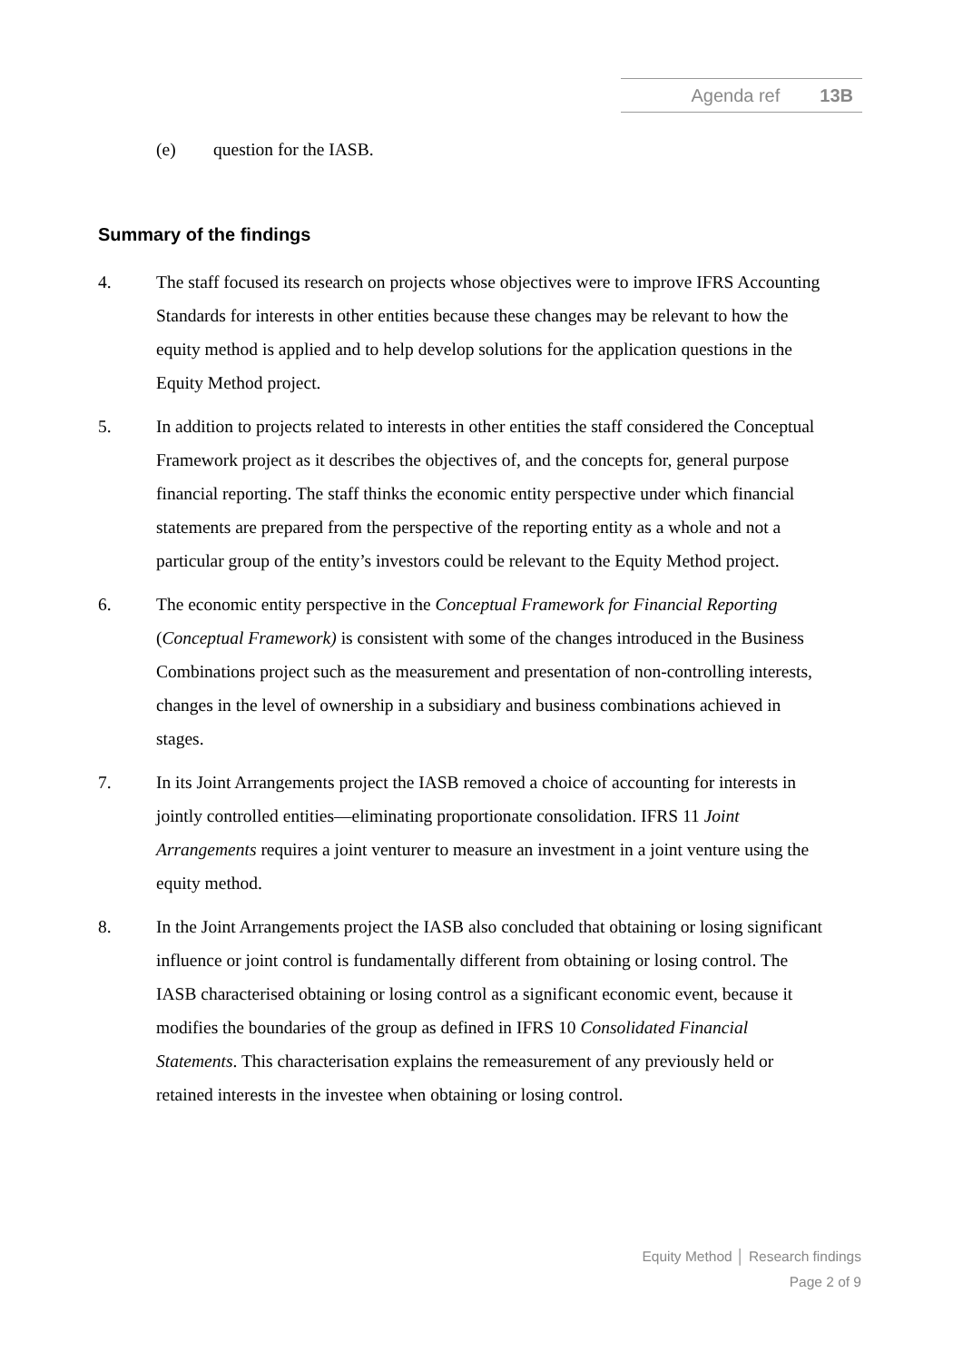Agenda ref 13B
(e) question for the IASB.
Summary of the findings
4. The staff focused its research on projects whose objectives were to improve IFRS Accounting Standards for interests in other entities because these changes may be relevant to how the equity method is applied and to help develop solutions for the application questions in the Equity Method project.
5. In addition to projects related to interests in other entities the staff considered the Conceptual Framework project as it describes the objectives of, and the concepts for, general purpose financial reporting. The staff thinks the economic entity perspective under which financial statements are prepared from the perspective of the reporting entity as a whole and not a particular group of the entity’s investors could be relevant to the Equity Method project.
6. The economic entity perspective in the Conceptual Framework for Financial Reporting (Conceptual Framework) is consistent with some of the changes introduced in the Business Combinations project such as the measurement and presentation of non-controlling interests, changes in the level of ownership in a subsidiary and business combinations achieved in stages.
7. In its Joint Arrangements project the IASB removed a choice of accounting for interests in jointly controlled entities—eliminating proportionate consolidation. IFRS 11 Joint Arrangements requires a joint venturer to measure an investment in a joint venture using the equity method.
8. In the Joint Arrangements project the IASB also concluded that obtaining or losing significant influence or joint control is fundamentally different from obtaining or losing control. The IASB characterised obtaining or losing control as a significant economic event, because it modifies the boundaries of the group as defined in IFRS 10 Consolidated Financial Statements. This characterisation explains the remeasurement of any previously held or retained interests in the investee when obtaining or losing control.
Equity Method │ Research findings
Page 2 of 9